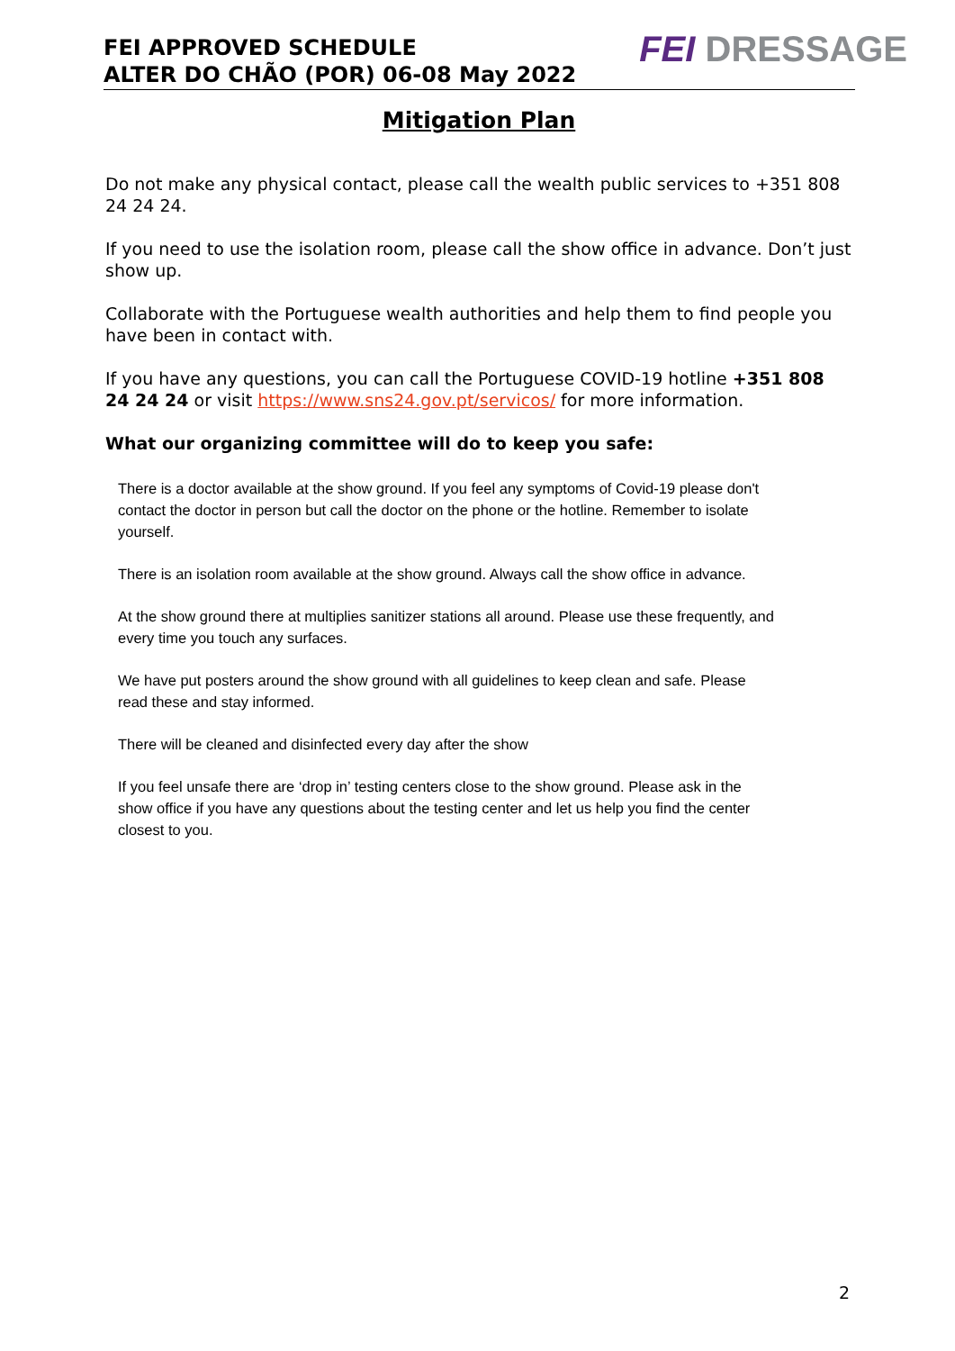FEI APPROVED SCHEDULE
ALTER DO CHÃO (POR) 06-08 May 2022
FEI DRESSAGE
Mitigation Plan
Do not make any physical contact, please call the wealth public services to +351 808 24 24 24.
If you need to use the isolation room, please call the show office in advance. Don’t just show up.
Collaborate with the Portuguese wealth authorities and help them to find people you have been in contact with.
If you have any questions, you can call the Portuguese COVID-19 hotline +351 808 24 24 24 or visit https://www.sns24.gov.pt/servicos/ for more information.
What our organizing committee will do to keep you safe:
There is a doctor available at the show ground. If you feel any symptoms of Covid-19 please don't contact the doctor in person but call the doctor on the phone or the hotline. Remember to isolate yourself.
There is an isolation room available at the show ground. Always call the show office in advance.
At the show ground there at multiplies sanitizer stations all around. Please use these frequently, and every time you touch any surfaces.
We have put posters around the show ground with all guidelines to keep clean and safe. Please read these and stay informed.
There will be cleaned and disinfected every day after the show
If you feel unsafe there are ‘drop in’ testing centers close to the show ground. Please ask in the show office if you have any questions about the testing center and let us help you find the center closest to you.
2